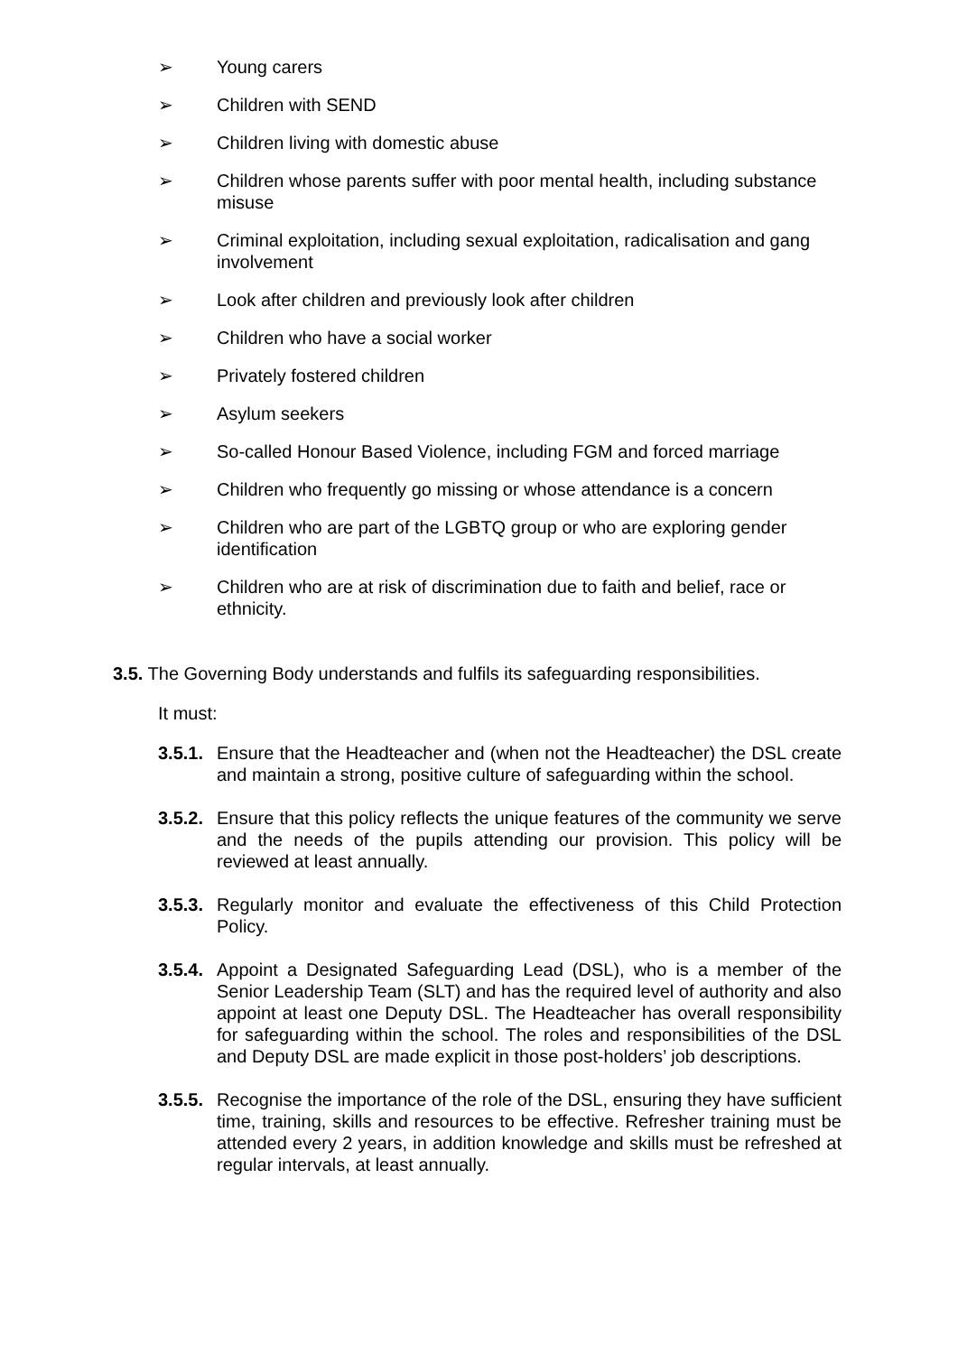➢ Young carers
➢ Children with SEND
➢ Children living with domestic abuse
➢ Children whose parents suffer with poor mental health, including substance misuse
➢ Criminal exploitation, including sexual exploitation, radicalisation and gang involvement
➢ Look after children and previously look after children
➢ Children who have a social worker
➢ Privately fostered children
➢ Asylum seekers
➢ So-called Honour Based Violence, including FGM and forced marriage
➢ Children who frequently go missing or whose attendance is a concern
➢ Children who are part of the LGBTQ group or who are exploring gender identification
➢ Children who are at risk of discrimination due to faith and belief, race or ethnicity.
3.5. The Governing Body understands and fulfils its safeguarding responsibilities.
It must:
3.5.1. Ensure that the Headteacher and (when not the Headteacher) the DSL create and maintain a strong, positive culture of safeguarding within the school.
3.5.2. Ensure that this policy reflects the unique features of the community we serve and the needs of the pupils attending our provision. This policy will be reviewed at least annually.
3.5.3. Regularly monitor and evaluate the effectiveness of this Child Protection Policy.
3.5.4. Appoint a Designated Safeguarding Lead (DSL), who is a member of the Senior Leadership Team (SLT) and has the required level of authority and also appoint at least one Deputy DSL. The Headteacher has overall responsibility for safeguarding within the school. The roles and responsibilities of the DSL and Deputy DSL are made explicit in those post-holders’ job descriptions.
3.5.5. Recognise the importance of the role of the DSL, ensuring they have sufficient time, training, skills and resources to be effective. Refresher training must be attended every 2 years, in addition knowledge and skills must be refreshed at regular intervals, at least annually.